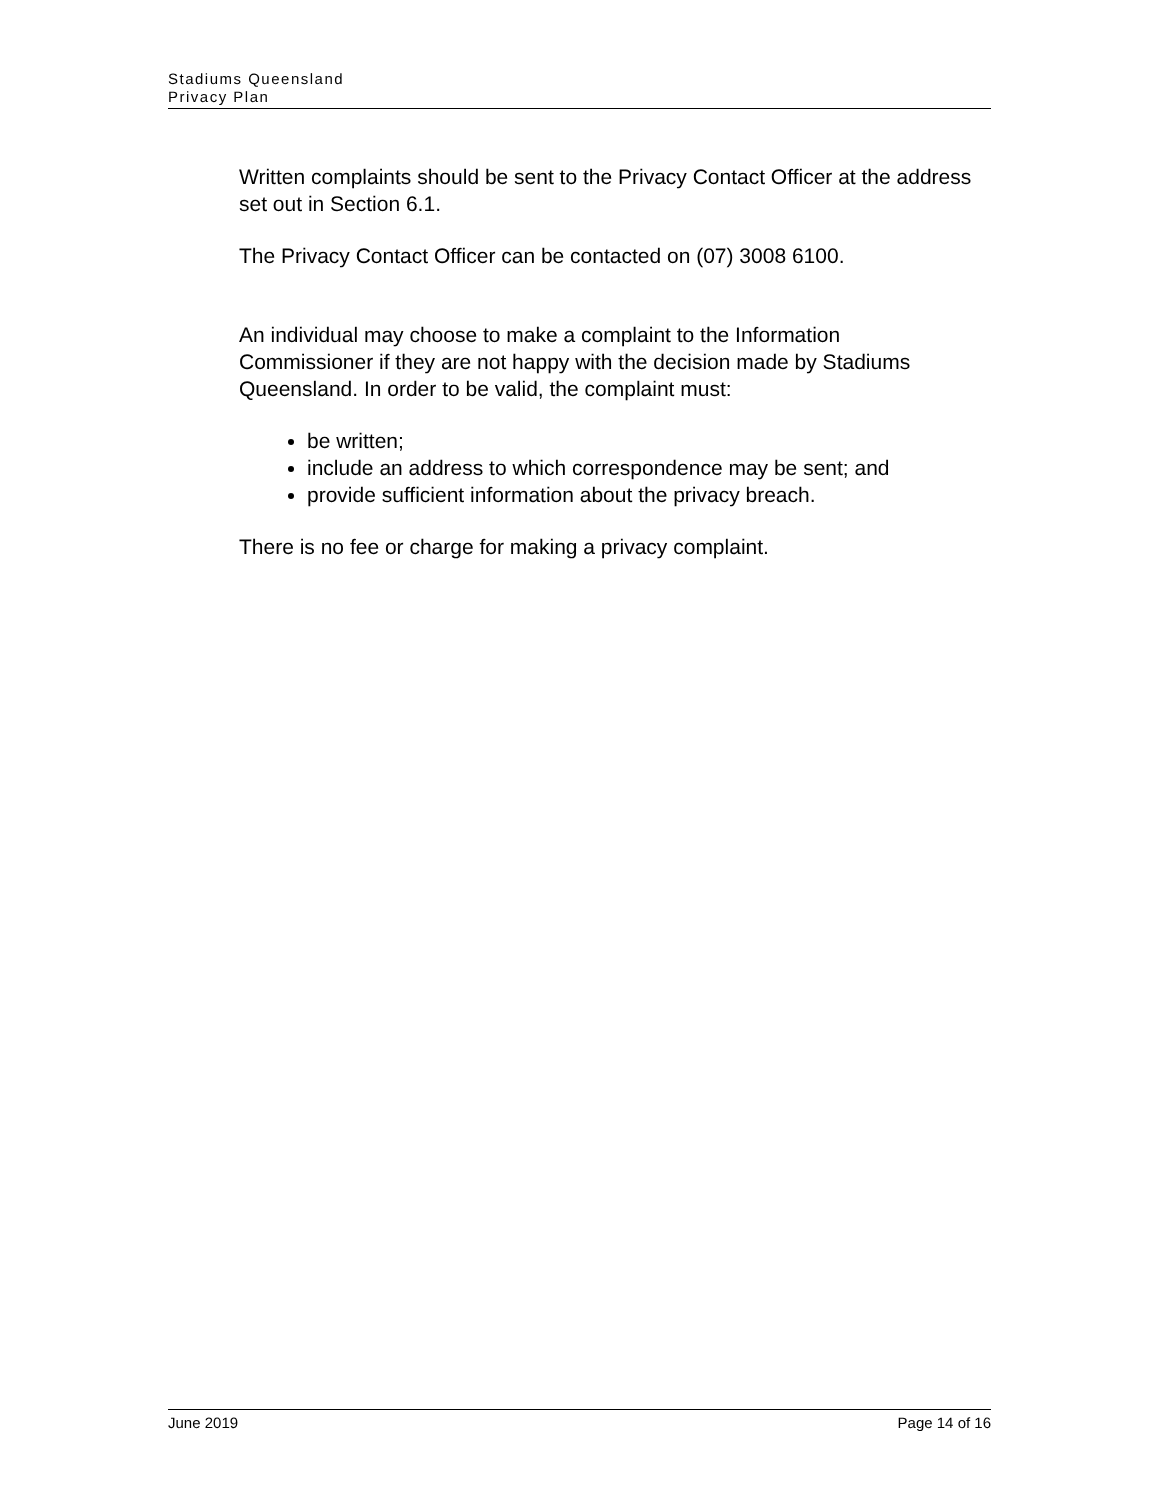Stadiums Queensland
Privacy Plan
Written complaints should be sent to the Privacy Contact Officer at the address set out in Section 6.1.
The Privacy Contact Officer can be contacted on (07) 3008 6100.
An individual may choose to make a complaint to the Information Commissioner if they are not happy with the decision made by Stadiums Queensland. In order to be valid, the complaint must:
be written;
include an address to which correspondence may be sent; and
provide sufficient information about the privacy breach.
There is no fee or charge for making a privacy complaint.
June 2019 Page 14 of 16